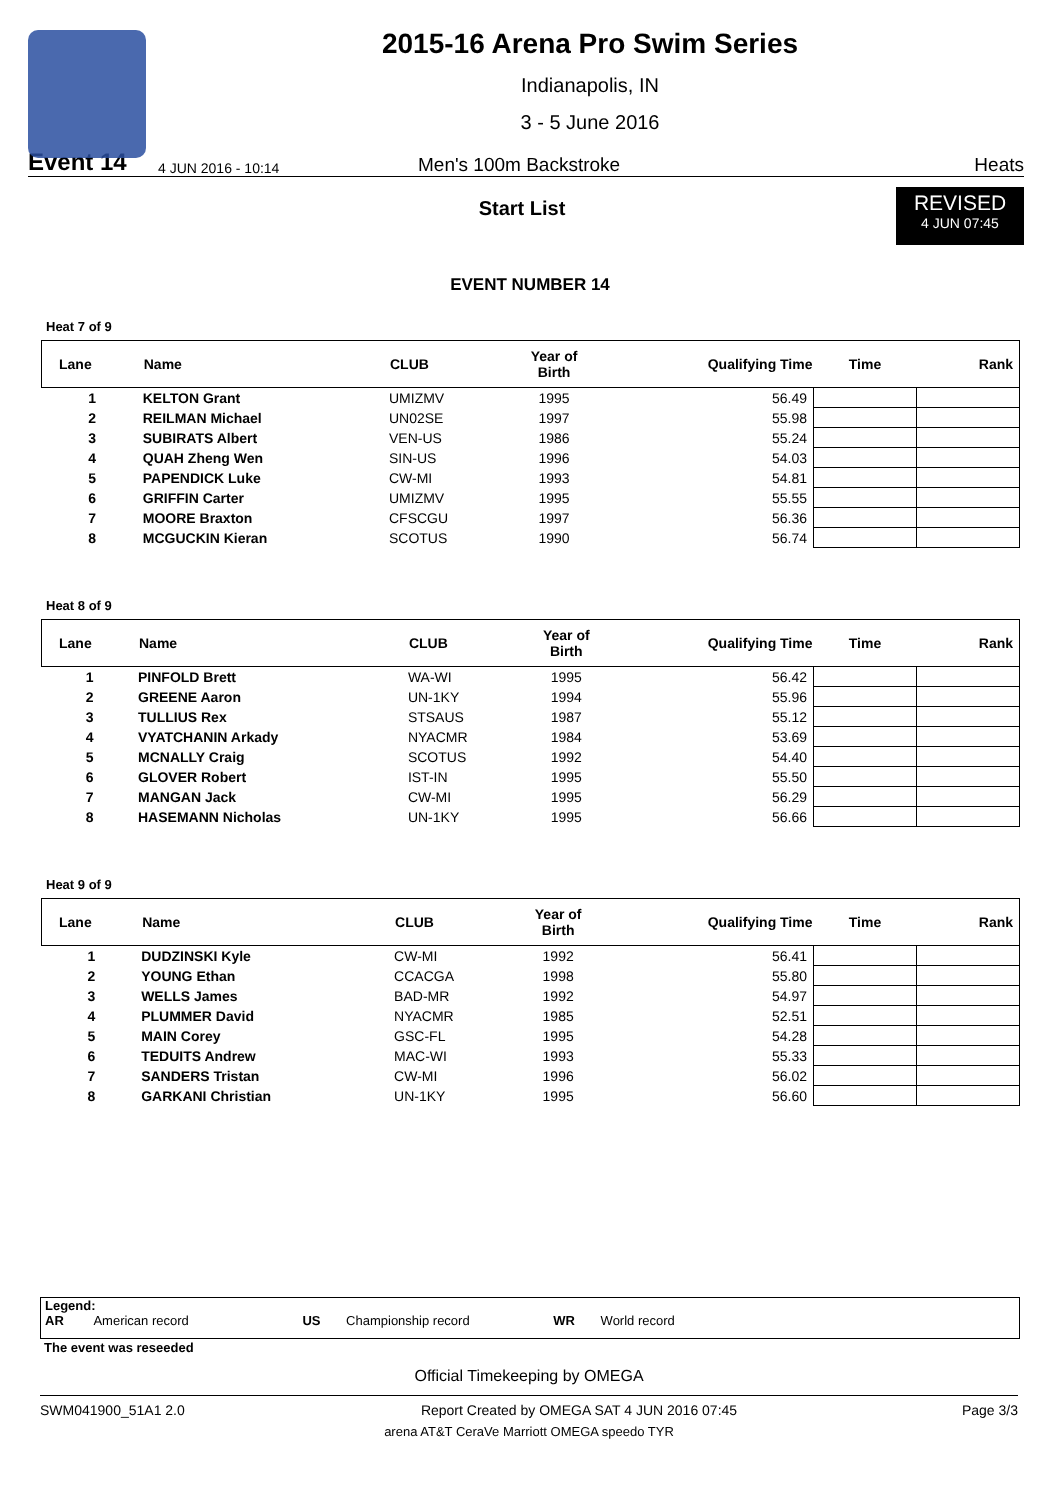2015-16 Arena Pro Swim Series
Indianapolis, IN
3 - 5 June 2016
Event 14 4 JUN 2016 - 10:14 Men's 100m Backstroke Heats
Start List
REVISED
4 JUN 07:45
EVENT NUMBER 14
Heat 7 of 9
| Lane | Name | CLUB | Year of Birth | Qualifying Time | Time | Rank |
| --- | --- | --- | --- | --- | --- | --- |
| 1 | KELTON Grant | UMIZMV | 1995 | 56.49 | | |
| 2 | REILMAN Michael | UN02SE | 1997 | 55.98 | | |
| 3 | SUBIRATS Albert | VEN-US | 1986 | 55.24 | | |
| 4 | QUAH Zheng Wen | SIN-US | 1996 | 54.03 | | |
| 5 | PAPENDICK Luke | CW-MI | 1993 | 54.81 | | |
| 6 | GRIFFIN Carter | UMIZMV | 1995 | 55.55 | | |
| 7 | MOORE Braxton | CFSCGU | 1997 | 56.36 | | |
| 8 | MCGUCKIN Kieran | SCOTUS | 1990 | 56.74 | | |
Heat 8 of 9
| Lane | Name | CLUB | Year of Birth | Qualifying Time | Time | Rank |
| --- | --- | --- | --- | --- | --- | --- |
| 1 | PINFOLD Brett | WA-WI | 1995 | 56.42 | | |
| 2 | GREENE Aaron | UN-1KY | 1994 | 55.96 | | |
| 3 | TULLIUS Rex | STSAUS | 1987 | 55.12 | | |
| 4 | VYATCHANIN Arkady | NYACMR | 1984 | 53.69 | | |
| 5 | MCNALLY Craig | SCOTUS | 1992 | 54.40 | | |
| 6 | GLOVER Robert | IST-IN | 1995 | 55.50 | | |
| 7 | MANGAN Jack | CW-MI | 1995 | 56.29 | | |
| 8 | HASEMANN Nicholas | UN-1KY | 1995 | 56.66 | | |
Heat 9 of 9
| Lane | Name | CLUB | Year of Birth | Qualifying Time | Time | Rank |
| --- | --- | --- | --- | --- | --- | --- |
| 1 | DUDZINSKI Kyle | CW-MI | 1992 | 56.41 | | |
| 2 | YOUNG Ethan | CCACGA | 1998 | 55.80 | | |
| 3 | WELLS James | BAD-MR | 1992 | 54.97 | | |
| 4 | PLUMMER David | NYACMR | 1985 | 52.51 | | |
| 5 | MAIN Corey | GSC-FL | 1995 | 54.28 | | |
| 6 | TEDUITS Andrew | MAC-WI | 1993 | 55.33 | | |
| 7 | SANDERS Tristan | CW-MI | 1996 | 56.02 | | |
| 8 | GARKANI Christian | UN-1KY | 1995 | 56.60 | | |
Legend:
AR American record US Championship record WR World record
The event was reseeded
Official Timekeeping by OMEGA
SWM041900_51A1 2.0 Report Created by OMEGA SAT 4 JUN 2016 07:45 Page 3/3
arena AT&T CeraVe Marriott OMEGA speedo TYR